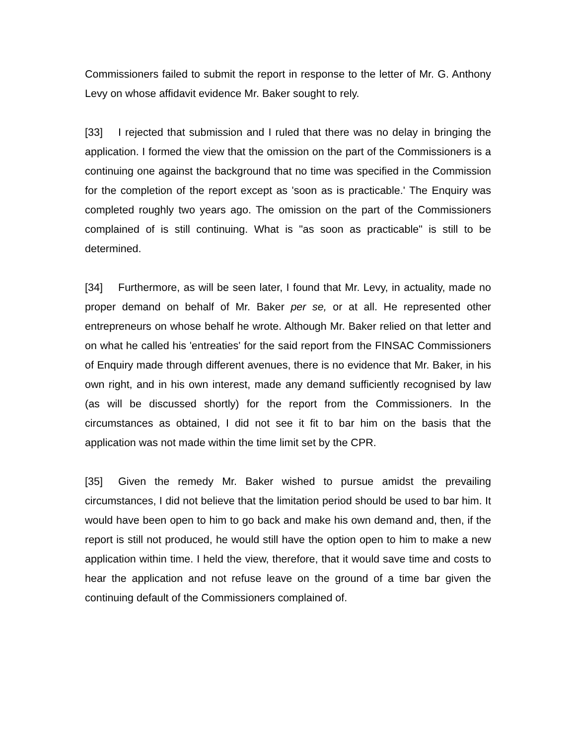Commissioners failed to submit the report in response to the letter of Mr. G. Anthony Levy on whose affidavit evidence Mr. Baker sought to rely.
[33] I rejected that submission and I ruled that there was no delay in bringing the application. I formed the view that the omission on the part of the Commissioners is a continuing one against the background that no time was specified in the Commission for the completion of the report except as 'soon as is practicable.' The Enquiry was completed roughly two years ago. The omission on the part of the Commissioners complained of is still continuing. What is "as soon as practicable" is still to be determined.
[34] Furthermore, as will be seen later, I found that Mr. Levy, in actuality, made no proper demand on behalf of Mr. Baker per se, or at all. He represented other entrepreneurs on whose behalf he wrote. Although Mr. Baker relied on that letter and on what he called his 'entreaties' for the said report from the FINSAC Commissioners of Enquiry made through different avenues, there is no evidence that Mr. Baker, in his own right, and in his own interest, made any demand sufficiently recognised by law (as will be discussed shortly) for the report from the Commissioners. In the circumstances as obtained, I did not see it fit to bar him on the basis that the application was not made within the time limit set by the CPR.
[35] Given the remedy Mr. Baker wished to pursue amidst the prevailing circumstances, I did not believe that the limitation period should be used to bar him. It would have been open to him to go back and make his own demand and, then, if the report is still not produced, he would still have the option open to him to make a new application within time. I held the view, therefore, that it would save time and costs to hear the application and not refuse leave on the ground of a time bar given the continuing default of the Commissioners complained of.